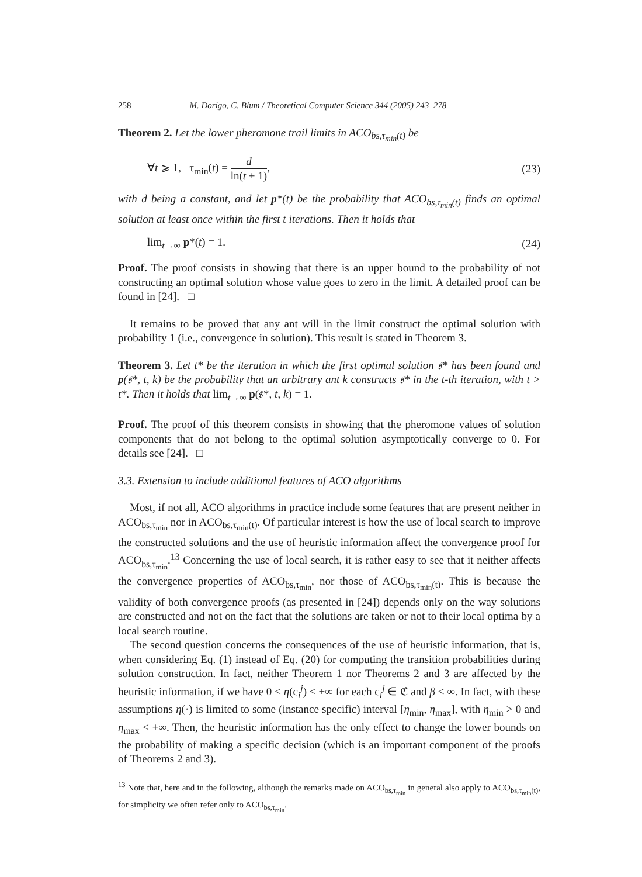258 M. Dorigo, C. Blum / Theoretical Computer Science 344 (2005) 243–278
Theorem 2. Let the lower pheromone trail limits in ACO<sub>bs,τ<sub>min</sub>(t)</sub> be
∀t ⩾ 1, τ<sub>min</sub>(t) = d ln(t + 1), (23)
with d being a constant, and let p*(t) be the probability that ACO<sub>bs,τ<sub>min</sub>(t)</sub> finds an optimal solution at least once within the first t iterations. Then it holds that
lim<sub>t→∞</sub> p*(t) = 1. (24)
Proof. The proof consists in showing that there is an upper bound to the probability of not constructing an optimal solution whose value goes to zero in the limit. A detailed proof can be found in [24]. □
It remains to be proved that any ant will in the limit construct the optimal solution with probability 1 (i.e., convergence in solution). This result is stated in Theorem 3.
Theorem 3. Let t* be the iteration in which the first optimal solution 𝔰* has been found and p(𝔰*, t, k) be the probability that an arbitrary ant k constructs 𝔰* in the t-th iteration, with t > t*. Then it holds that lim<sub>t→∞</sub> p(𝔰*, t, k) = 1.
Proof. The proof of this theorem consists in showing that the pheromone values of solution components that do not belong to the optimal solution asymptotically converge to 0. For details see [24]. □
3.3. Extension to include additional features of ACO algorithms
Most, if not all, ACO algorithms in practice include some features that are present neither in ACO<sub>bs,τ<sub>min</sub></sub> nor in ACO<sub>bs,τ<sub>min</sub>(t)</sub>. Of particular interest is how the use of local search to improve the constructed solutions and the use of heuristic information affect the convergence proof for ACO<sub>bs,τ<sub>min</sub></sub>.<sup>13</sup> Concerning the use of local search, it is rather easy to see that it neither affects the convergence properties of ACO<sub>bs,τ<sub>min</sub></sub>, nor those of ACO<sub>bs,τ<sub>min</sub>(t)</sub>. This is because the validity of both convergence proofs (as presented in [24]) depends only on the way solutions are constructed and not on the fact that the solutions are taken or not to their local optima by a local search routine.
The second question concerns the consequences of the use of heuristic information, that is, when considering Eq. (1) instead of Eq. (20) for computing the transition probabilities during solution construction. In fact, neither Theorem 1 nor Theorems 2 and 3 are affected by the heuristic information, if we have 0 < η(c<sub>i</sub><sup>j</sup>) < +∞ for each c<sub>i</sub><sup>j</sup> ∈ ℭ and β < ∞. In fact, with these assumptions η(·) is limited to some (instance specific) interval [η<sub>min</sub>, η<sub>max</sub>], with η<sub>min</sub> > 0 and η<sub>max</sub> < +∞. Then, the heuristic information has the only effect to change the lower bounds on the probability of making a specific decision (which is an important component of the proofs of Theorems 2 and 3).
<sup>13</sup> Note that, here and in the following, although the remarks made on ACO<sub>bs,τ<sub>min</sub></sub> in general also apply to ACO<sub>bs,τ<sub>min</sub>(t)</sub>, for simplicity we often refer only to ACO<sub>bs,τ<sub>min</sub></sub>.